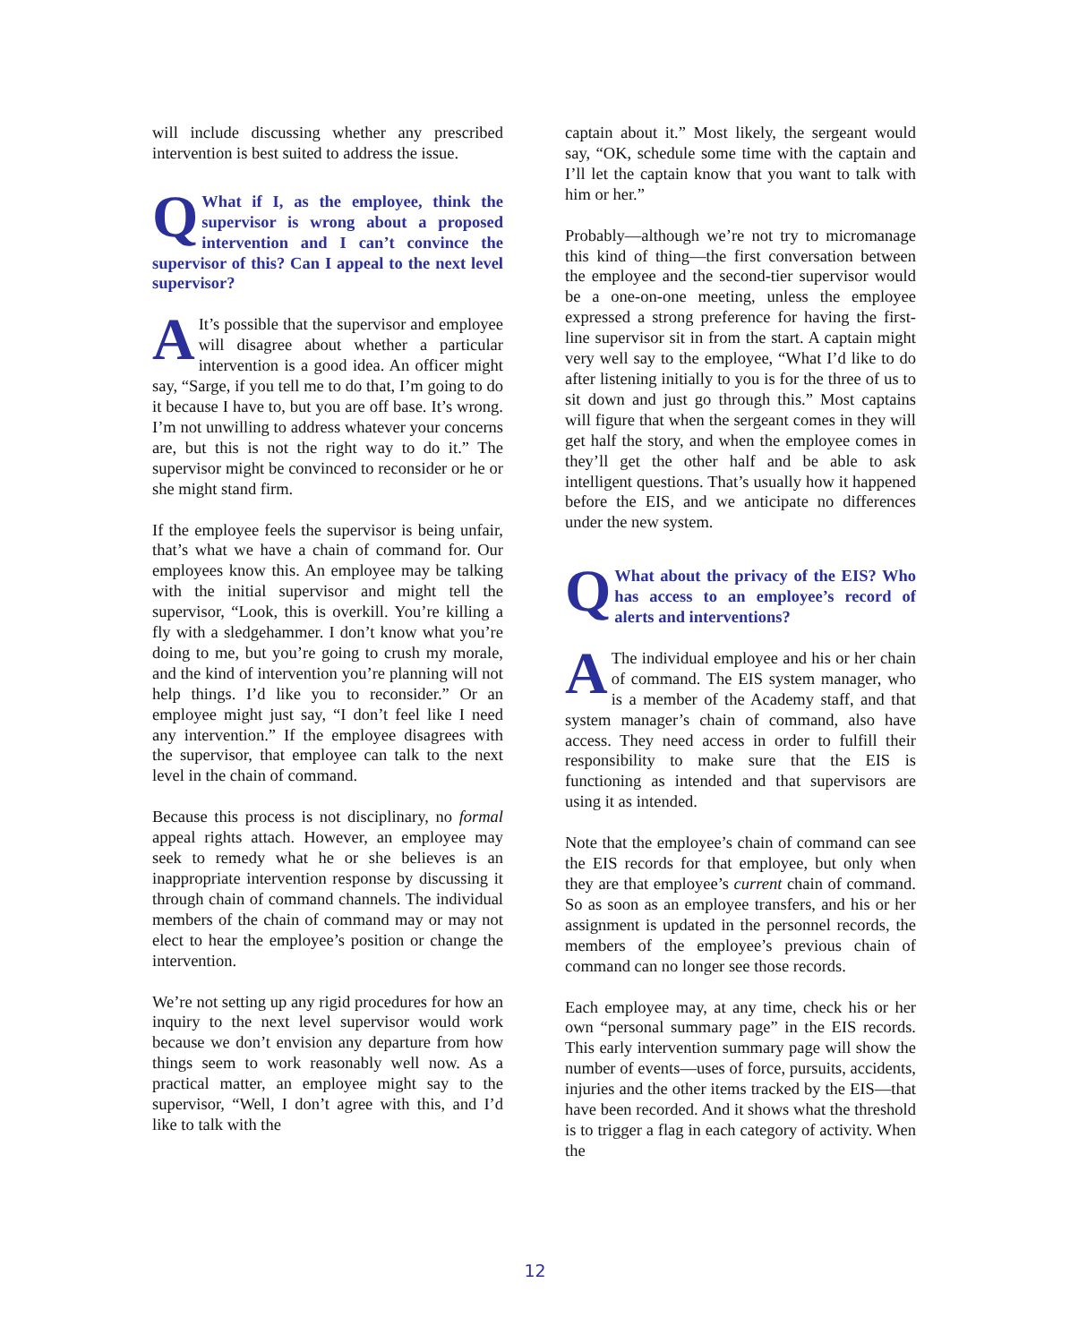will include discussing whether any prescribed intervention is best suited to address the issue.
QWhat if I, as the employee, think the supervisor is wrong about a proposed intervention and I can’t convince the supervisor of this? Can I appeal to the next level supervisor?
AIt’s possible that the supervisor and employee will disagree about whether a particular intervention is a good idea. An officer might say, “Sarge, if you tell me to do that, I’m going to do it because I have to, but you are off base. It’s wrong. I’m not unwilling to address whatever your concerns are, but this is not the right way to do it.” The supervisor might be convinced to reconsider or he or she might stand firm.
If the employee feels the supervisor is being unfair, that’s what we have a chain of command for. Our employees know this. An employee may be talking with the initial supervisor and might tell the supervisor, “Look, this is overkill. You’re killing a fly with a sledgehammer. I don’t know what you’re doing to me, but you’re going to crush my morale, and the kind of intervention you’re planning will not help things. I’d like you to reconsider.” Or an employee might just say, “I don’t feel like I need any intervention.” If the employee disagrees with the supervisor, that employee can talk to the next level in the chain of command.
Because this process is not disciplinary, no formal appeal rights attach. However, an employee may seek to remedy what he or she believes is an inappropriate intervention response by discussing it through chain of command channels. The individual members of the chain of command may or may not elect to hear the employee’s position or change the intervention.
We’re not setting up any rigid procedures for how an inquiry to the next level supervisor would work because we don’t envision any departure from how things seem to work reasonably well now. As a practical matter, an employee might say to the supervisor, “Well, I don’t agree with this, and I’d like to talk with the
captain about it.” Most likely, the sergeant would say, “OK, schedule some time with the captain and I’ll let the captain know that you want to talk with him or her.”
Probably—although we’re not try to micromanage this kind of thing—the first conversation between the employee and the second-tier supervisor would be a one-on-one meeting, unless the employee expressed a strong preference for having the first-line supervisor sit in from the start. A captain might very well say to the employee, “What I’d like to do after listening initially to you is for the three of us to sit down and just go through this.” Most captains will figure that when the sergeant comes in they will get half the story, and when the employee comes in they’ll get the other half and be able to ask intelligent questions. That’s usually how it happened before the EIS, and we anticipate no differences under the new system.
QWhat about the privacy of the EIS? Who has access to an employee’s record of alerts and interventions?
AThe individual employee and his or her chain of command. The EIS system manager, who is a member of the Academy staff, and that system manager’s chain of command, also have access. They need access in order to fulfill their responsibility to make sure that the EIS is functioning as intended and that supervisors are using it as intended.
Note that the employee’s chain of command can see the EIS records for that employee, but only when they are that employee’s current chain of command. So as soon as an employee transfers, and his or her assignment is updated in the personnel records, the members of the employee’s previous chain of command can no longer see those records.
Each employee may, at any time, check his or her own “personal summary page” in the EIS records. This early intervention summary page will show the number of events—uses of force, pursuits, accidents, injuries and the other items tracked by the EIS—that have been recorded. And it shows what the threshold is to trigger a flag in each category of activity. When the
12